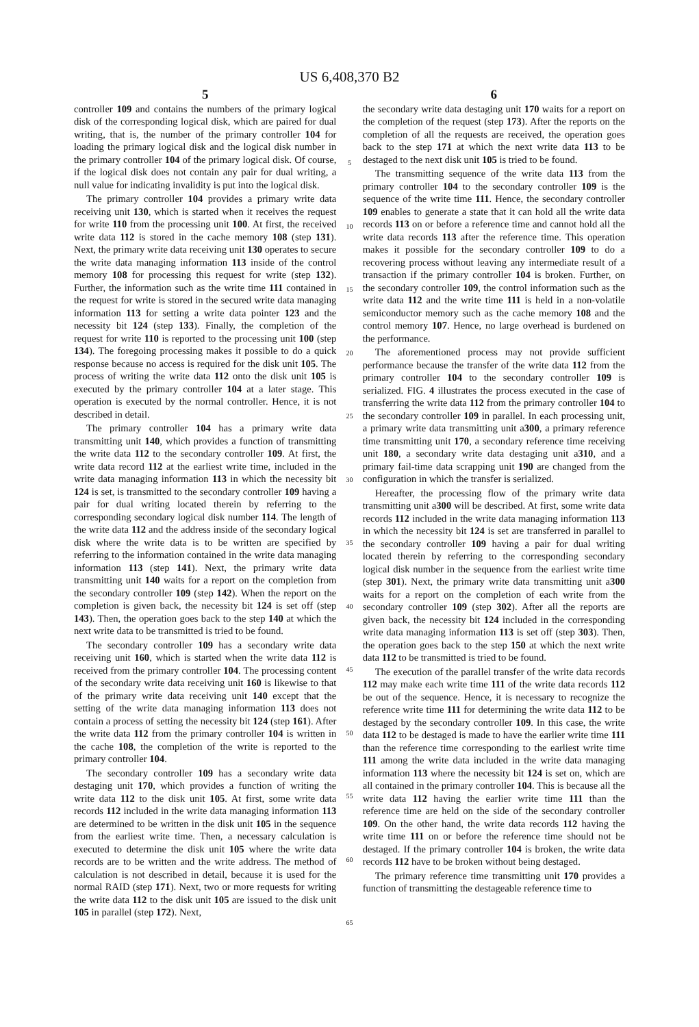US 6,408,370 B2
5
controller 109 and contains the numbers of the primary logical disk of the corresponding logical disk, which are paired for dual writing, that is, the number of the primary controller 104 for loading the primary logical disk and the logical disk number in the primary controller 104 of the primary logical disk. Of course, if the logical disk does not contain any pair for dual writing, a null value for indicating invalidity is put into the logical disk.
The primary controller 104 provides a primary write data receiving unit 130, which is started when it receives the request for write 110 from the processing unit 100. At first, the received write data 112 is stored in the cache memory 108 (step 131). Next, the primary write data receiving unit 130 operates to secure the write data managing information 113 inside of the control memory 108 for processing this request for write (step 132). Further, the information such as the write time 111 contained in the request for write is stored in the secured write data managing information 113 for setting a write data pointer 123 and the necessity bit 124 (step 133). Finally, the completion of the request for write 110 is reported to the processing unit 100 (step 134). The foregoing processing makes it possible to do a quick response because no access is required for the disk unit 105. The process of writing the write data 112 onto the disk unit 105 is executed by the primary controller 104 at a later stage. This operation is executed by the normal controller. Hence, it is not described in detail.
The primary controller 104 has a primary write data transmitting unit 140, which provides a function of transmitting the write data 112 to the secondary controller 109. At first, the write data record 112 at the earliest write time, included in the write data managing information 113 in which the necessity bit 124 is set, is transmitted to the secondary controller 109 having a pair for dual writing located therein by referring to the corresponding secondary logical disk number 114. The length of the write data 112 and the address inside of the secondary logical disk where the write data is to be written are specified by referring to the information contained in the write data managing information 113 (step 141). Next, the primary write data transmitting unit 140 waits for a report on the completion from the secondary controller 109 (step 142). When the report on the completion is given back, the necessity bit 124 is set off (step 143). Then, the operation goes back to the step 140 at which the next write data to be transmitted is tried to be found.
The secondary controller 109 has a secondary write data receiving unit 160, which is started when the write data 112 is received from the primary controller 104. The processing content of the secondary write data receiving unit 160 is likewise to that of the primary write data receiving unit 140 except that the setting of the write data managing information 113 does not contain a process of setting the necessity bit 124 (step 161). After the write data 112 from the primary controller 104 is written in the cache 108, the completion of the write is reported to the primary controller 104.
The secondary controller 109 has a secondary write data destaging unit 170, which provides a function of writing the write data 112 to the disk unit 105. At first, some write data records 112 included in the write data managing information 113 are determined to be written in the disk unit 105 in the sequence from the earliest write time. Then, a necessary calculation is executed to determine the disk unit 105 where the write data records are to be written and the write address. The method of calculation is not described in detail, because it is used for the normal RAID (step 171). Next, two or more requests for writing the write data 112 to the disk unit 105 are issued to the disk unit 105 in parallel (step 172). Next,
5
10
15
20
25
30
35
40
45
50
55
60
65
6
the secondary write data destaging unit 170 waits for a report on the completion of the request (step 173). After the reports on the completion of all the requests are received, the operation goes back to the step 171 at which the next write data 113 to be destaged to the next disk unit 105 is tried to be found.
The transmitting sequence of the write data 113 from the primary controller 104 to the secondary controller 109 is the sequence of the write time 111. Hence, the secondary controller 109 enables to generate a state that it can hold all the write data records 113 on or before a reference time and cannot hold all the write data records 113 after the reference time. This operation makes it possible for the secondary controller 109 to do a recovering process without leaving any intermediate result of a transaction if the primary controller 104 is broken. Further, on the secondary controller 109, the control information such as the write data 112 and the write time 111 is held in a non-volatile semiconductor memory such as the cache memory 108 and the control memory 107. Hence, no large overhead is burdened on the performance.
The aforementioned process may not provide sufficient performance because the transfer of the write data 112 from the primary controller 104 to the secondary controller 109 is serialized. FIG. 4 illustrates the process executed in the case of transferring the write data 112 from the primary controller 104 to the secondary controller 109 in parallel. In each processing unit, a primary write data transmitting unit a300, a primary reference time transmitting unit 170, a secondary reference time receiving unit 180, a secondary write data destaging unit a310, and a primary fail-time data scrapping unit 190 are changed from the configuration in which the transfer is serialized.
Hereafter, the processing flow of the primary write data transmitting unit a300 will be described. At first, some write data records 112 included in the write data managing information 113 in which the necessity bit 124 is set are transferred in parallel to the secondary controller 109 having a pair for dual writing located therein by referring to the corresponding secondary logical disk number in the sequence from the earliest write time (step 301). Next, the primary write data transmitting unit a300 waits for a report on the completion of each write from the secondary controller 109 (step 302). After all the reports are given back, the necessity bit 124 included in the corresponding write data managing information 113 is set off (step 303). Then, the operation goes back to the step 150 at which the next write data 112 to be transmitted is tried to be found.
The execution of the parallel transfer of the write data records 112 may make each write time 111 of the write data records 112 be out of the sequence. Hence, it is necessary to recognize the reference write time 111 for determining the write data 112 to be destaged by the secondary controller 109. In this case, the write data 112 to be destaged is made to have the earlier write time 111 than the reference time corresponding to the earliest write time 111 among the write data included in the write data managing information 113 where the necessity bit 124 is set on, which are all contained in the primary controller 104. This is because all the write data 112 having the earlier write time 111 than the reference time are held on the side of the secondary controller 109. On the other hand, the write data records 112 having the write time 111 on or before the reference time should not be destaged. If the primary controller 104 is broken, the write data records 112 have to be broken without being destaged.
The primary reference time transmitting unit 170 provides a function of transmitting the destageable reference time to